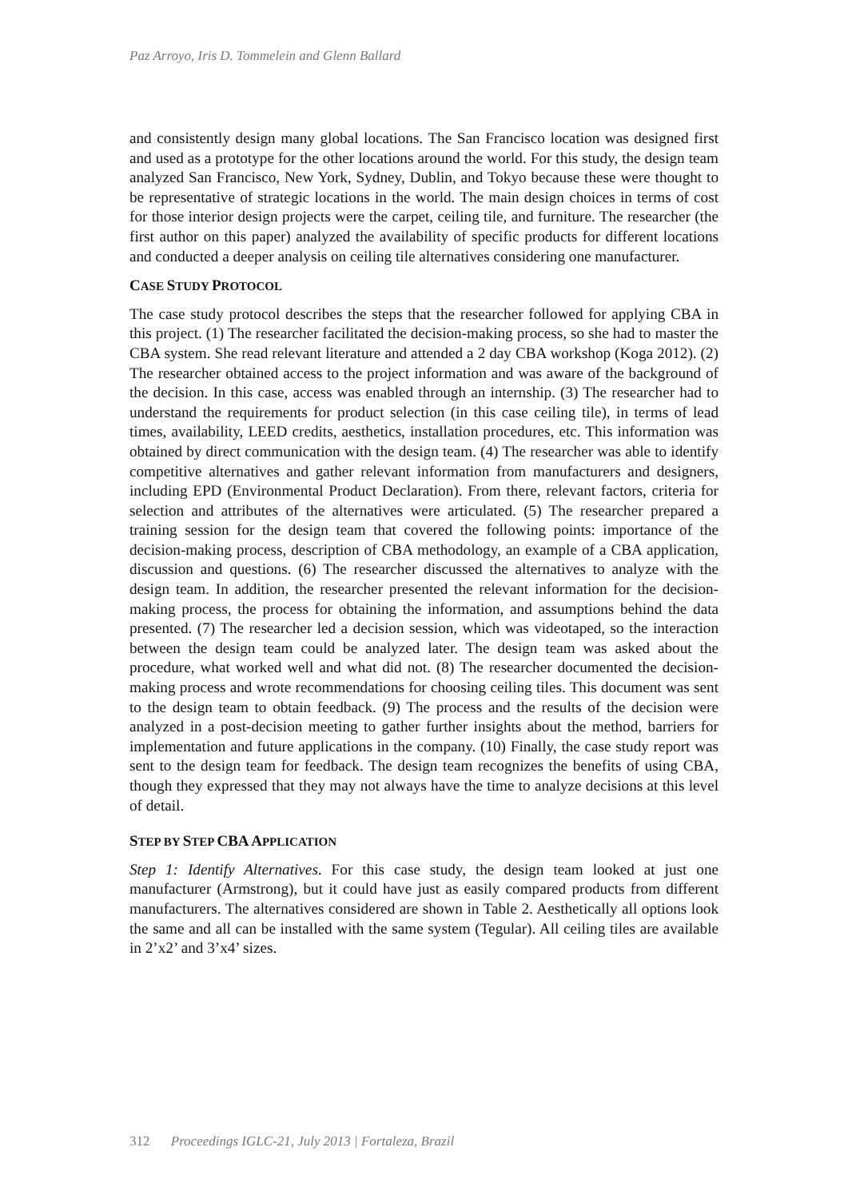Paz Arroyo, Iris D. Tommelein and Glenn Ballard
and consistently design many global locations. The San Francisco location was designed first and used as a prototype for the other locations around the world. For this study, the design team analyzed San Francisco, New York, Sydney, Dublin, and Tokyo because these were thought to be representative of strategic locations in the world. The main design choices in terms of cost for those interior design projects were the carpet, ceiling tile, and furniture. The researcher (the first author on this paper) analyzed the availability of specific products for different locations and conducted a deeper analysis on ceiling tile alternatives considering one manufacturer.
CASE STUDY PROTOCOL
The case study protocol describes the steps that the researcher followed for applying CBA in this project. (1) The researcher facilitated the decision-making process, so she had to master the CBA system. She read relevant literature and attended a 2 day CBA workshop (Koga 2012). (2) The researcher obtained access to the project information and was aware of the background of the decision. In this case, access was enabled through an internship. (3) The researcher had to understand the requirements for product selection (in this case ceiling tile), in terms of lead times, availability, LEED credits, aesthetics, installation procedures, etc. This information was obtained by direct communication with the design team. (4) The researcher was able to identify competitive alternatives and gather relevant information from manufacturers and designers, including EPD (Environmental Product Declaration). From there, relevant factors, criteria for selection and attributes of the alternatives were articulated. (5) The researcher prepared a training session for the design team that covered the following points: importance of the decision-making process, description of CBA methodology, an example of a CBA application, discussion and questions. (6) The researcher discussed the alternatives to analyze with the design team. In addition, the researcher presented the relevant information for the decision-making process, the process for obtaining the information, and assumptions behind the data presented. (7) The researcher led a decision session, which was videotaped, so the interaction between the design team could be analyzed later. The design team was asked about the procedure, what worked well and what did not. (8) The researcher documented the decision-making process and wrote recommendations for choosing ceiling tiles. This document was sent to the design team to obtain feedback. (9) The process and the results of the decision were analyzed in a post-decision meeting to gather further insights about the method, barriers for implementation and future applications in the company. (10) Finally, the case study report was sent to the design team for feedback. The design team recognizes the benefits of using CBA, though they expressed that they may not always have the time to analyze decisions at this level of detail.
STEP BY STEP CBA APPLICATION
Step 1: Identify Alternatives. For this case study, the design team looked at just one manufacturer (Armstrong), but it could have just as easily compared products from different manufacturers. The alternatives considered are shown in Table 2. Aesthetically all options look the same and all can be installed with the same system (Tegular). All ceiling tiles are available in 2’x2’ and 3’x4’ sizes.
312 Proceedings IGLC-21, July 2013 | Fortaleza, Brazil